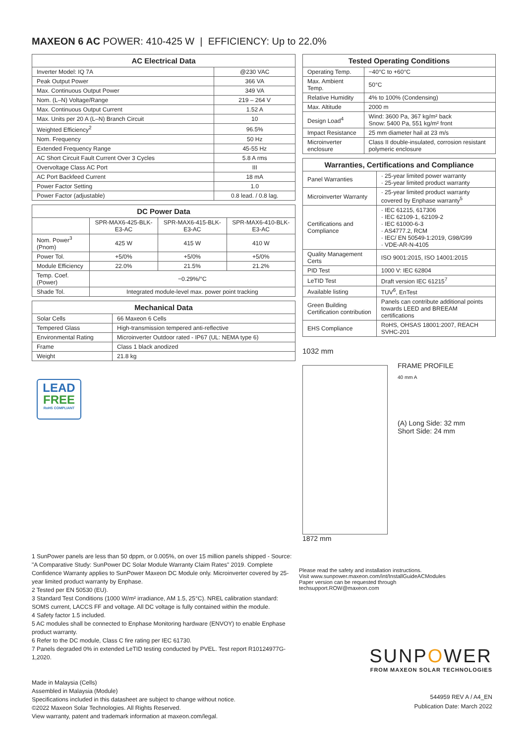MAXEON 6 AC POWER: 410-425 W | EFFICIENCY: Up to 22.0%
| AC Electrical Data | |
| --- | --- |
| Inverter Model: IQ 7A | @230 VAC |
| Peak Output Power | 366 VA |
| Max. Continuous Output Power | 349 VA |
| Nom. (L–N) Voltage/Range | 219 – 264 V |
| Max. Continuous Output Current | 1.52 A |
| Max. Units per 20 A (L–N) Branch Circuit | 10 |
| Weighted Efficiency<sup>2</sup> | 96.5% |
| Nom. Frequency | 50 Hz |
| Extended Frequency Range | 45-55 Hz |
| AC Short Circuit Fault Current Over 3 Cycles | 5.8 A rms |
| Overvoltage Class AC Port | III |
| AC Port Backfeed Current | 18 mA |
| Power Factor Setting | 1.0 |
| Power Factor (adjustable) | 0.8 lead. / 0.8 lag. |
| DC Power Data | | | |
| --- | --- | --- | --- |
| | SPR-MAX6-425-BLK-E3-AC | SPR-MAX6-415-BLK-E3-AC | SPR-MAX6-410-BLK-E3-AC |
| Nom. Power<sup>3</sup> (Pnom) | 425 W | 415 W | 410 W |
| Power Tol. | +5/0% | +5/0% | +5/0% |
| Module Efficiency | 22.0% | 21.5% | 21.2% |
| Temp. Coef. (Power) | −0.29%/°C | | |
| Shade Tol. | Integrated module-level max. power point tracking | | |
| Mechanical Data | |
| --- | --- |
| Solar Cells | 66 Maxeon 6 Cells |
| Tempered Glass | High-transmission tempered anti-reflective |
| Environmental Rating | Microinverter Outdoor rated - IP67 (UL: NEMA type 6) |
| Frame | Class 1 black anodized |
| Weight | 21.8 kg |
LEAD
FREE
RoHS COMPLIANT
| Tested Operating Conditions | |
| --- | --- |
| Operating Temp. | −40°C to +60°C |
| Max. Ambient Temp. | 50°C |
| Relative Humidity | 4% to 100% (Condensing) |
| Max. Altitude | 2000 m |
| Design Load<sup>4</sup> | Wind: 3600 Pa, 367 kg/m² back Snow: 5400 Pa, 551 kg/m² front |
| Impact Resistance | 25 mm diameter hail at 23 m/s |
| Microinverter enclosure | Class II double-insulated, corrosion resistant polymeric enclosure |
| Warranties, Certifications and Compliance | |
| --- | --- |
| Panel Warranties | · 25-year limited power warranty · 25-year limited product warranty |
| Microinverter Warranty | · 25-year limited product warranty covered by Enphase warranty<sup>5</sup> |
| Certifications and Compliance | · IEC 61215, 617306 · IEC 62109-1, 62109-2 · IEC 61000-6-3 · AS4777.2, RCM · IEC/ EN 50549-1:2019, G98/G99 · VDE-AR-N-4105 |
| Quality Management Certs | ISO 9001:2015, ISO 14001:2015 |
| PID Test | 1000 V: IEC 62804 |
| LeTID Test | Draft version IEC 61215<sup>7</sup> |
| Available listing | TUV<sup>6</sup>, EnTest |
| Green Building Certification contribution | Panels can contribute additional points towards LEED and BREEAM certifications |
| EHS Compliance | RoHS, OHSAS 18001:2007, REACH SVHC-201 |
1032 mm
1872 mm
FRAME PROFILE
40 mm A
(A) Long Side: 32 mm
Short Side: 24 mm
1 SunPower panels are less than 50 dppm, or 0.005%, on over 15 million panels shipped - Source: "A Comparative Study: SunPower DC Solar Module Warranty Claim Rates" 2019. Complete Confidence Warranty applies to SunPower Maxeon DC Module only. Microinverter covered by 25-year limited product warranty by Enphase.
2 Tested per EN 50530 (EU).
3 Standard Test Conditions (1000 W/m² irradiance, AM 1.5, 25°C). NREL calibration standard: SOMS current, LACCS FF and voltage. All DC voltage is fully contained within the module.
4 Safety factor 1.5 included.
5 AC modules shall be connected to Enphase Monitoring hardware (ENVOY) to enable Enphase product warranty.
6 Refer to the DC module, Class C fire rating per IEC 61730.
7 Panels degraded 0% in extended LeTID testing conducted by PVEL. Test report R10124977G-1,2020.
Made in Malaysia (Cells)
Assembled in Malaysia (Module)
Specifications included in this datasheet are subject to change without notice.
©2022 Maxeon Solar Technologies. All Rights Reserved.
View warranty, patent and trademark information at maxeon.com/legal.
Please read the safety and installation instructions.
Visit www.sunpower.maxeon.com/int/InstallGuideACModules
Paper version can be requested through
techsupport.ROW@maxeon.com
SUNPOWER
FROM MAXEON SOLAR TECHNOLOGIES
544959 REV A / A4_EN
Publication Date: March 2022